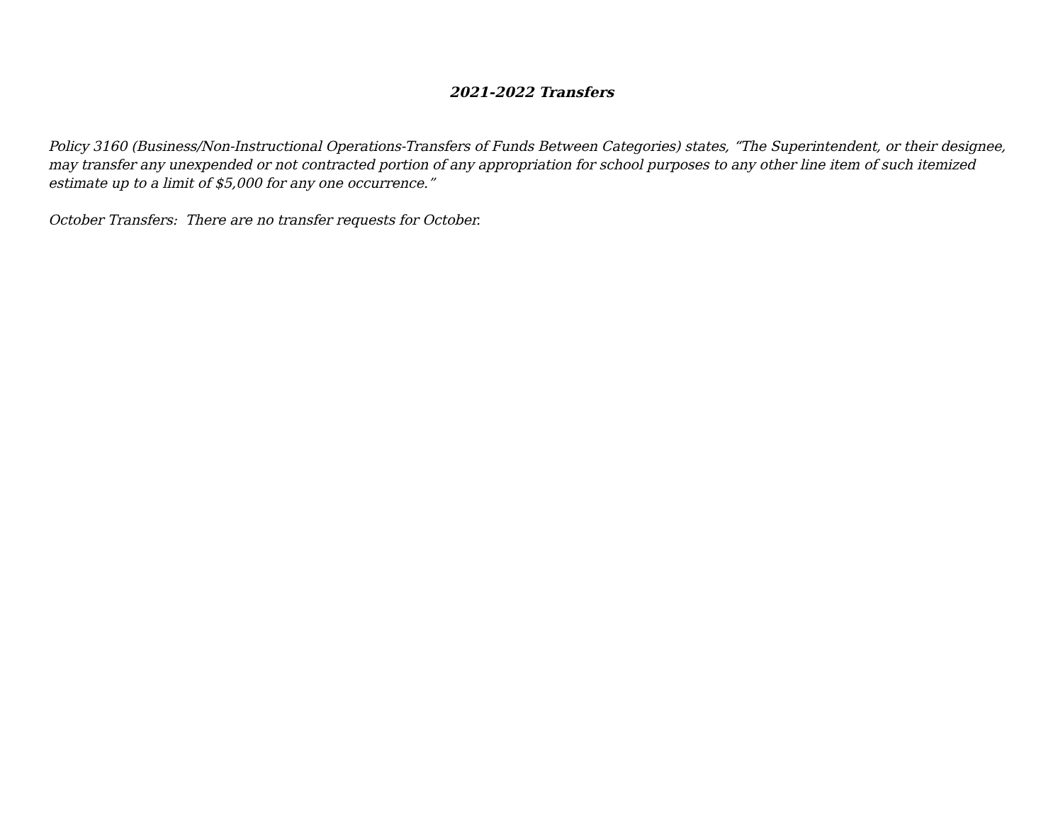2021-2022 Transfers
Policy 3160 (Business/Non-Instructional Operations-Transfers of Funds Between Categories) states, “The Superintendent, or their designee, may transfer any unexpended or not contracted portion of any appropriation for school purposes to any other line item of such itemized estimate up to a limit of $5,000 for any one occurrence.”
October Transfers: There are no transfer requests for October.